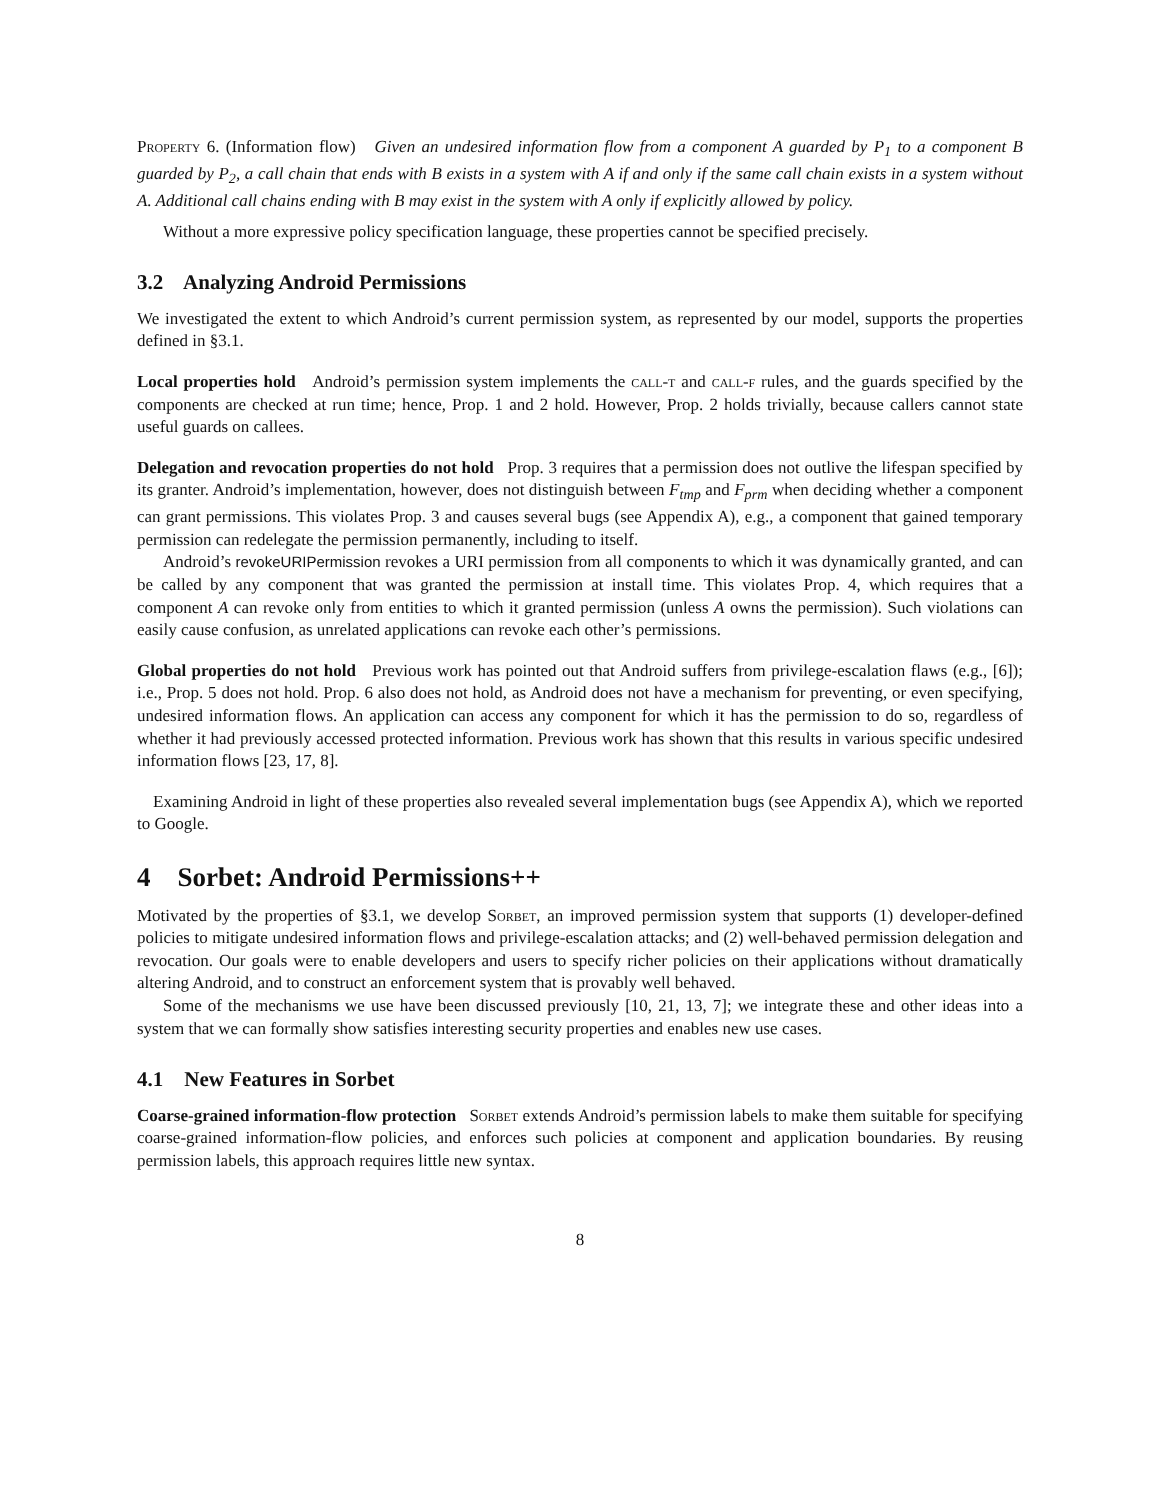Property 6. (Information flow) Given an undesired information flow from a component A guarded by P<sub>1</sub> to a component B guarded by P<sub>2</sub>, a call chain that ends with B exists in a system with A if and only if the same call chain exists in a system without A. Additional call chains ending with B may exist in the system with A only if explicitly allowed by policy.
Without a more expressive policy specification language, these properties cannot be specified precisely.
3.2 Analyzing Android Permissions
We investigated the extent to which Android’s current permission system, as represented by our model, supports the properties defined in §3.1.
Local properties hold Android’s permission system implements the call-t and call-f rules, and the guards specified by the components are checked at run time; hence, Prop. 1 and 2 hold. However, Prop. 2 holds trivially, because callers cannot state useful guards on callees.
Delegation and revocation properties do not hold Prop. 3 requires that a permission does not outlive the lifespan specified by its granter. Android’s implementation, however, does not distinguish between F<sub>tmp</sub> and F<sub>prm</sub> when deciding whether a component can grant permissions. This violates Prop. 3 and causes several bugs (see Appendix A), e.g., a component that gained temporary permission can redelegate the permission permanently, including to itself.
Android’s revokeURIPermission revokes a URI permission from all components to which it was dynamically granted, and can be called by any component that was granted the permission at install time. This violates Prop. 4, which requires that a component A can revoke only from entities to which it granted permission (unless A owns the permission). Such violations can easily cause confusion, as unrelated applications can revoke each other’s permissions.
Global properties do not hold Previous work has pointed out that Android suffers from privilege-escalation flaws (e.g., [6]); i.e., Prop. 5 does not hold. Prop. 6 also does not hold, as Android does not have a mechanism for preventing, or even specifying, undesired information flows. An application can access any component for which it has the permission to do so, regardless of whether it had previously accessed protected information. Previous work has shown that this results in various specific undesired information flows [23, 17, 8].
Examining Android in light of these properties also revealed several implementation bugs (see Appendix A), which we reported to Google.
4 Sorbet: Android Permissions++
Motivated by the properties of §3.1, we develop Sorbet, an improved permission system that supports (1) developer-defined policies to mitigate undesired information flows and privilege-escalation attacks; and (2) well-behaved permission delegation and revocation. Our goals were to enable developers and users to specify richer policies on their applications without dramatically altering Android, and to construct an enforcement system that is provably well behaved.
Some of the mechanisms we use have been discussed previously [10, 21, 13, 7]; we integrate these and other ideas into a system that we can formally show satisfies interesting security properties and enables new use cases.
4.1 New Features in Sorbet
Coarse-grained information-flow protection Sorbet extends Android’s permission labels to make them suitable for specifying coarse-grained information-flow policies, and enforces such policies at component and application boundaries. By reusing permission labels, this approach requires little new syntax.
8